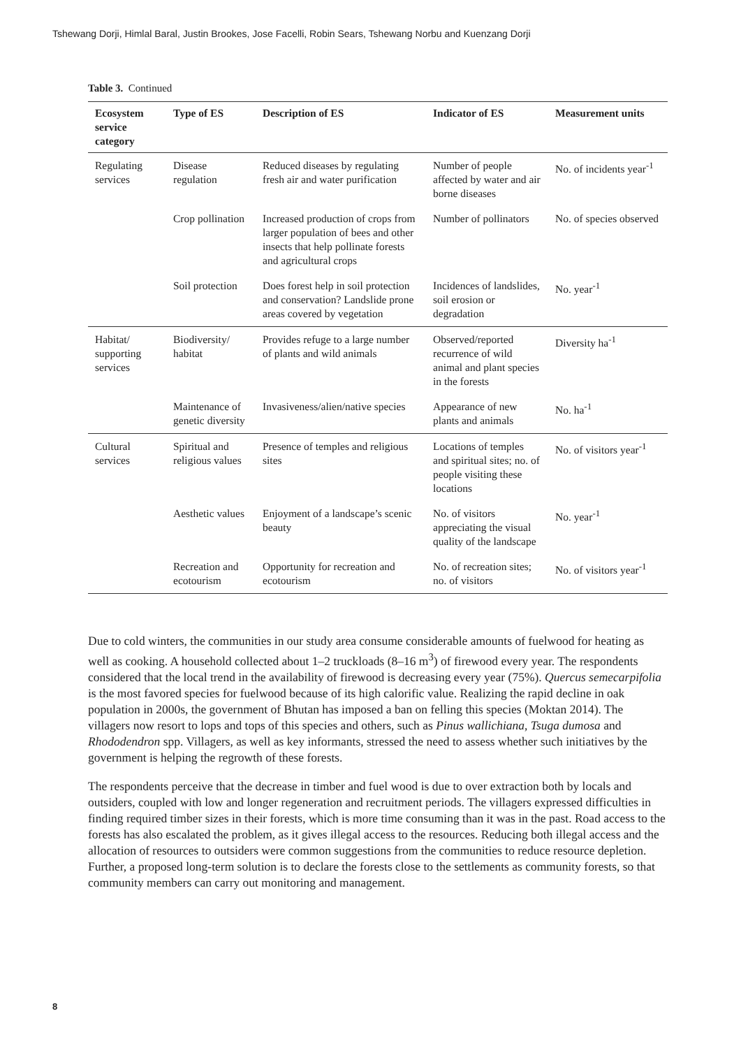Tshewang Dorji, Himlal Baral, Justin Brookes, Jose Facelli, Robin Sears, Tshewang Norbu and Kuenzang Dorji
Table 3. Continued
| Ecosystem service category | Type of ES | Description of ES | Indicator of ES | Measurement units |
| --- | --- | --- | --- | --- |
| Regulating services | Disease regulation | Reduced diseases by regulating fresh air and water purification | Number of people affected by water and air borne diseases | No. of incidents year<sup>-1</sup> |
| | Crop pollination | Increased production of crops from larger population of bees and other insects that help pollinate forests and agricultural crops | Number of pollinators | No. of species observed |
| | Soil protection | Does forest help in soil protection and conservation? Landslide prone areas covered by vegetation | Incidences of landslides, soil erosion or degradation | No. year<sup>-1</sup> |
| Habitat/ supporting services | Biodiversity/ habitat | Provides refuge to a large number of plants and wild animals | Observed/reported recurrence of wild animal and plant species in the forests | Diversity ha<sup>-1</sup> |
| | Maintenance of genetic diversity | Invasiveness/alien/native species | Appearance of new plants and animals | No. ha<sup>-1</sup> |
| Cultural services | Spiritual and religious values | Presence of temples and religious sites | Locations of temples and spiritual sites; no. of people visiting these locations | No. of visitors year<sup>-1</sup> |
| | Aesthetic values | Enjoyment of a landscape’s scenic beauty | No. of visitors appreciating the visual quality of the landscape | No. year<sup>-1</sup> |
| | Recreation and ecotourism | Opportunity for recreation and ecotourism | No. of recreation sites; no. of visitors | No. of visitors year<sup>-1</sup> |
Due to cold winters, the communities in our study area consume considerable amounts of fuelwood for heating as well as cooking. A household collected about 1–2 truckloads (8–16 m<sup>3</sup>) of firewood every year. The respondents considered that the local trend in the availability of firewood is decreasing every year (75%). Quercus semecarpifolia is the most favored species for fuelwood because of its high calorific value. Realizing the rapid decline in oak population in 2000s, the government of Bhutan has imposed a ban on felling this species (Moktan 2014). The villagers now resort to lops and tops of this species and others, such as Pinus wallichiana, Tsuga dumosa and Rhododendron spp. Villagers, as well as key informants, stressed the need to assess whether such initiatives by the government is helping the regrowth of these forests.
The respondents perceive that the decrease in timber and fuel wood is due to over extraction both by locals and outsiders, coupled with low and longer regeneration and recruitment periods. The villagers expressed difficulties in finding required timber sizes in their forests, which is more time consuming than it was in the past. Road access to the forests has also escalated the problem, as it gives illegal access to the resources. Reducing both illegal access and the allocation of resources to outsiders were common suggestions from the communities to reduce resource depletion. Further, a proposed long-term solution is to declare the forests close to the settlements as community forests, so that community members can carry out monitoring and management.
8